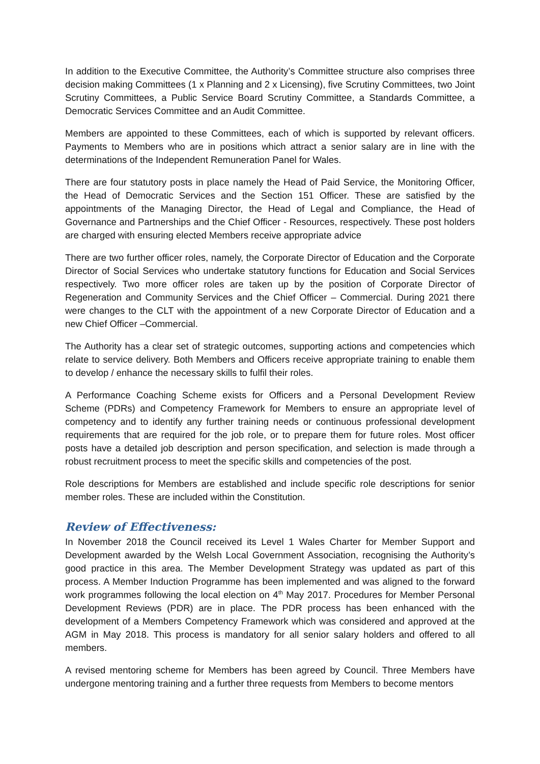In addition to the Executive Committee, the Authority’s Committee structure also comprises three decision making Committees (1 x Planning and 2 x Licensing), five Scrutiny Committees, two Joint Scrutiny Committees, a Public Service Board Scrutiny Committee, a Standards Committee, a Democratic Services Committee and an Audit Committee.
Members are appointed to these Committees, each of which is supported by relevant officers. Payments to Members who are in positions which attract a senior salary are in line with the determinations of the Independent Remuneration Panel for Wales.
There are four statutory posts in place namely the Head of Paid Service, the Monitoring Officer, the Head of Democratic Services and the Section 151 Officer. These are satisfied by the appointments of the Managing Director, the Head of Legal and Compliance, the Head of Governance and Partnerships and the Chief Officer - Resources, respectively. These post holders are charged with ensuring elected Members receive appropriate advice
There are two further officer roles, namely, the Corporate Director of Education and the Corporate Director of Social Services who undertake statutory functions for Education and Social Services respectively. Two more officer roles are taken up by the position of Corporate Director of Regeneration and Community Services and the Chief Officer – Commercial. During 2021 there were changes to the CLT with the appointment of a new Corporate Director of Education and a new Chief Officer –Commercial.
The Authority has a clear set of strategic outcomes, supporting actions and competencies which relate to service delivery. Both Members and Officers receive appropriate training to enable them to develop / enhance the necessary skills to fulfil their roles.
A Performance Coaching Scheme exists for Officers and a Personal Development Review Scheme (PDRs) and Competency Framework for Members to ensure an appropriate level of competency and to identify any further training needs or continuous professional development requirements that are required for the job role, or to prepare them for future roles. Most officer posts have a detailed job description and person specification, and selection is made through a robust recruitment process to meet the specific skills and competencies of the post.
Role descriptions for Members are established and include specific role descriptions for senior member roles. These are included within the Constitution.
Review of Effectiveness:
In November 2018 the Council received its Level 1 Wales Charter for Member Support and Development awarded by the Welsh Local Government Association, recognising the Authority’s good practice in this area. The Member Development Strategy was updated as part of this process. A Member Induction Programme has been implemented and was aligned to the forward work programmes following the local election on 4<sup>th</sup> May 2017. Procedures for Member Personal Development Reviews (PDR) are in place. The PDR process has been enhanced with the development of a Members Competency Framework which was considered and approved at the AGM in May 2018. This process is mandatory for all senior salary holders and offered to all members.
A revised mentoring scheme for Members has been agreed by Council. Three Members have undergone mentoring training and a further three requests from Members to become mentors